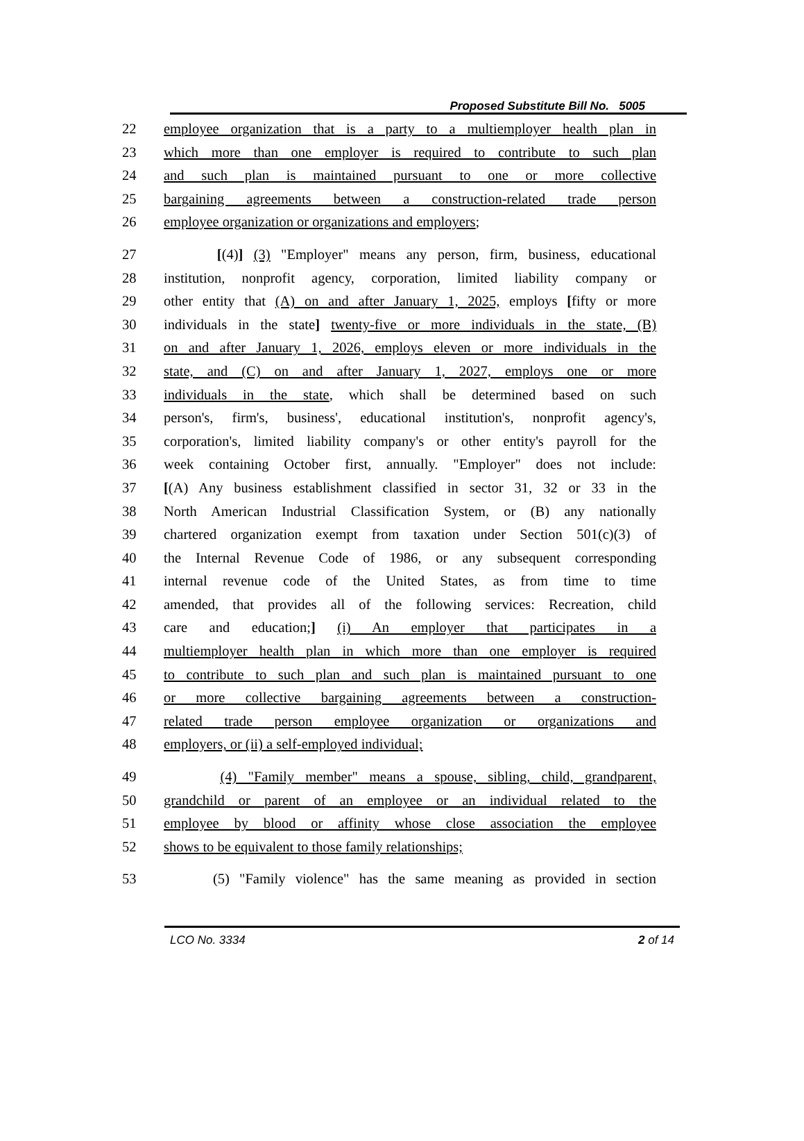Proposed Substitute Bill No. 5005
22 employee organization that is a party to a multiemployer health plan in
23 which more than one employer is required to contribute to such plan
24 and such plan is maintained pursuant to one or more collective
25 bargaining agreements between a construction-related trade person
26 employee organization or organizations and employers;
27 [(4)] (3) "Employer" means any person, firm, business, educational
28 institution, nonprofit agency, corporation, limited liability company or
29 other entity that (A) on and after January 1, 2025, employs [fifty or more
30 individuals in the state] twenty-five or more individuals in the state, (B)
31 on and after January 1, 2026, employs eleven or more individuals in the
32 state, and (C) on and after January 1, 2027, employs one or more
33 individuals in the state, which shall be determined based on such
34 person's, firm's, business', educational institution's, nonprofit agency's,
35 corporation's, limited liability company's or other entity's payroll for the
36 week containing October first, annually. "Employer" does not include:
37 [(A) Any business establishment classified in sector 31, 32 or 33 in the
38 North American Industrial Classification System, or (B) any nationally
39 chartered organization exempt from taxation under Section 501(c)(3) of
40 the Internal Revenue Code of 1986, or any subsequent corresponding
41 internal revenue code of the United States, as from time to time
42 amended, that provides all of the following services: Recreation, child
43 care and education;] (i) An employer that participates in a
44 multiemployer health plan in which more than one employer is required
45 to contribute to such plan and such plan is maintained pursuant to one
46 or more collective bargaining agreements between a construction-
47 related trade person employee organization or organizations and
48 employers, or (ii) a self-employed individual;
49 (4) "Family member" means a spouse, sibling, child, grandparent,
50 grandchild or parent of an employee or an individual related to the
51 employee by blood or affinity whose close association the employee
52 shows to be equivalent to those family relationships;
53 (5) "Family violence" has the same meaning as provided in section
LCO No. 3334 2 of 14